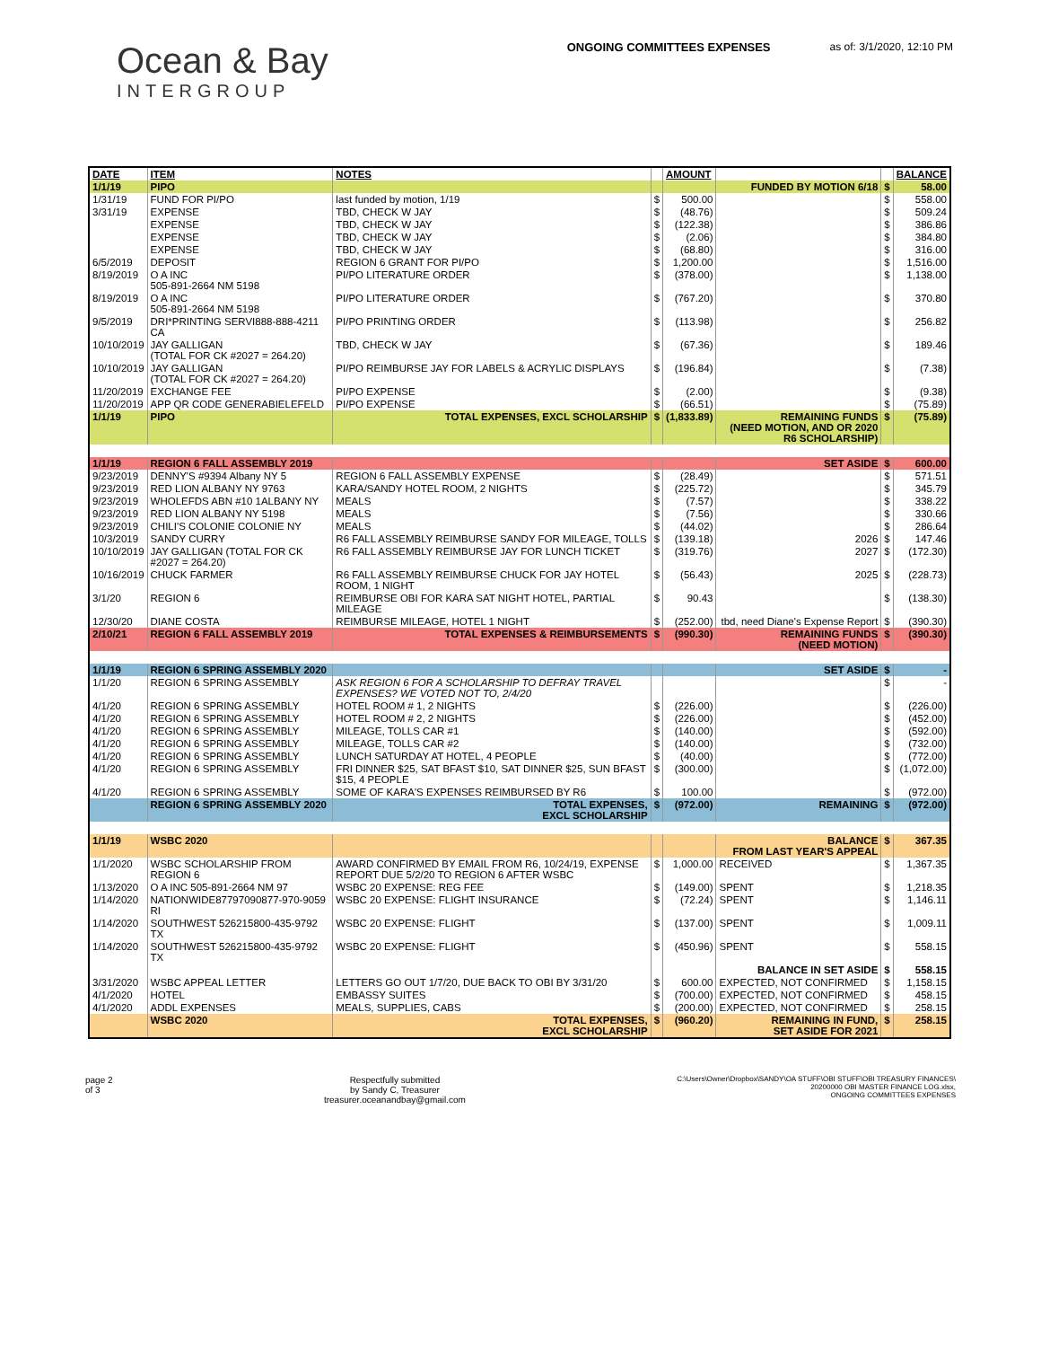Ocean & Bay
INTERGROUP
ONGOING COMMITTEES EXPENSES as of: 3/1/2020, 12:10 PM
| DATE | ITEM | NOTES | | AMOUNT | | | BALANCE |
| --- | --- | --- | --- | --- | --- | --- | --- |
| 1/1/19 | PIPO | | | | FUNDED BY MOTION 6/18 | $ | 58.00 |
| 1/31/19 | FUND FOR PI/PO | last funded by motion, 1/19 | $ | 500.00 | | $ | 558.00 |
| 3/31/19 | EXPENSE | TBD, CHECK W JAY | $ | (48.76) | | $ | 509.24 |
| | EXPENSE | TBD, CHECK W JAY | $ | (122.38) | | $ | 386.86 |
| | EXPENSE | TBD, CHECK W JAY | $ | (2.06) | | $ | 384.80 |
| | EXPENSE | TBD, CHECK W JAY | $ | (68.80) | | $ | 316.00 |
| 6/5/2019 | DEPOSIT | REGION 6 GRANT FOR PI/PO | $ | 1,200.00 | | $ | 1,516.00 |
| 8/19/2019 | O A INC 505-891-2664 NM 5198 | PI/PO LITERATURE ORDER | $ | (378.00) | | $ | 1,138.00 |
| 8/19/2019 | O A INC 505-891-2664 NM 5198 | PI/PO LITERATURE ORDER | $ | (767.20) | | $ | 370.80 |
| 9/5/2019 | DRI*PRINTING SERVI888-888-4211 CA | PI/PO PRINTING ORDER | $ | (113.98) | | $ | 256.82 |
| 10/10/2019 | JAY GALLIGAN (TOTAL FOR CK #2027 = 264.20) | TBD, CHECK W JAY | $ | (67.36) | | $ | 189.46 |
| 10/10/2019 | JAY GALLIGAN (TOTAL FOR CK #2027 = 264.20) | PI/PO REIMBURSE JAY FOR LABELS & ACRYLIC DISPLAYS | $ | (196.84) | | $ | (7.38) |
| 11/20/2019 | EXCHANGE FEE | PI/PO EXPENSE | $ | (2.00) | | $ | (9.38) |
| 11/20/2019 | APP QR CODE GENERABIELEFELD | PI/PO EXPENSE | $ | (66.51) | | $ | (75.89) |
| 1/1/19 | PIPO | TOTAL EXPENSES, EXCL SCHOLARSHIP | $ | (1,833.89) | REMAINING FUNDS (NEED MOTION, AND OR 2020 R6 SCHOLARSHIP) | $ | (75.89) |
| 1/1/19 | REGION 6 FALL ASSEMBLY 2019 | | | | SET ASIDE | $ | 600.00 |
| 9/23/2019 | DENNY'S #9394 Albany NY 5 | REGION 6 FALL ASSEMBLY EXPENSE | $ | (28.49) | | $ | 571.51 |
| 9/23/2019 | RED LION ALBANY NY 9763 | KARA/SANDY HOTEL ROOM, 2 NIGHTS | $ | (225.72) | | $ | 345.79 |
| 9/23/2019 | WHOLEFDS ABN #10 1ALBANY NY | MEALS | $ | (7.57) | | $ | 338.22 |
| 9/23/2019 | RED LION ALBANY NY 5198 | MEALS | $ | (7.56) | | $ | 330.66 |
| 9/23/2019 | CHILI'S COLONIE COLONIE NY | MEALS | $ | (44.02) | | $ | 286.64 |
| 10/3/2019 | SANDY CURRY | R6 FALL ASSEMBLY REIMBURSE SANDY FOR MILEAGE, TOLLS | $ | (139.18) | 2026 | $ | 147.46 |
| 10/10/2019 | JAY GALLIGAN (TOTAL FOR CK #2027 = 264.20) | R6 FALL ASSEMBLY REIMBURSE JAY FOR LUNCH TICKET | $ | (319.76) | 2027 | $ | (172.30) |
| 10/16/2019 | CHUCK FARMER | R6 FALL ASSEMBLY REIMBURSE CHUCK FOR JAY HOTEL ROOM, 1 NIGHT | $ | (56.43) | 2025 | $ | (228.73) |
| 3/1/20 | REGION 6 | REIMBURSE OBI FOR KARA SAT NIGHT HOTEL, PARTIAL MILEAGE | $ | 90.43 | | $ | (138.30) |
| 12/30/20 | DIANE COSTA | REIMBURSE MILEAGE, HOTEL 1 NIGHT | $ | (252.00) | tbd, need Diane's Expense Report | $ | (390.30) |
| 2/10/21 | REGION 6 FALL ASSEMBLY 2019 | TOTAL EXPENSES & REIMBURSEMENTS | $ | (990.30) | REMAINING FUNDS (NEED MOTION) | $ | (390.30) |
| 1/1/19 | REGION 6 SPRING ASSEMBLY 2020 | | | | SET ASIDE | $ | - |
| 1/1/20 | REGION 6 SPRING ASSEMBLY | ASK REGION 6 FOR A SCHOLARSHIP TO DEFRAY TRAVEL EXPENSES? WE VOTED NOT TO, 2/4/20 | | | | $ | - |
| 4/1/20 | REGION 6 SPRING ASSEMBLY | HOTEL ROOM # 1, 2 NIGHTS | $ | (226.00) | | $ | (226.00) |
| 4/1/20 | REGION 6 SPRING ASSEMBLY | HOTEL ROOM # 2, 2 NIGHTS | $ | (226.00) | | $ | (452.00) |
| 4/1/20 | REGION 6 SPRING ASSEMBLY | MILEAGE, TOLLS CAR #1 | $ | (140.00) | | $ | (592.00) |
| 4/1/20 | REGION 6 SPRING ASSEMBLY | MILEAGE, TOLLS CAR #2 | $ | (140.00) | | $ | (732.00) |
| 4/1/20 | REGION 6 SPRING ASSEMBLY | LUNCH SATURDAY AT HOTEL, 4 PEOPLE | $ | (40.00) | | $ | (772.00) |
| 4/1/20 | REGION 6 SPRING ASSEMBLY | FRI DINNER $25, SAT BFAST $10, SAT DINNER $25, SUN BFAST $15, 4 PEOPLE | $ | (300.00) | | $ | (1,072.00) |
| 4/1/20 | REGION 6 SPRING ASSEMBLY | SOME OF KARA'S EXPENSES REIMBURSED BY R6 | $ | 100.00 | | $ | (972.00) |
| | REGION 6 SPRING ASSEMBLY 2020 | TOTAL EXPENSES, EXCL SCHOLARSHIP | $ | (972.00) | REMAINING | $ | (972.00) |
| 1/1/19 | WSBC 2020 | | | | BALANCE FROM LAST YEAR'S APPEAL | $ | 367.35 |
| 1/1/2020 | WSBC SCHOLARSHIP FROM REGION 6 | AWARD CONFIRMED BY EMAIL FROM R6, 10/24/19, EXPENSE REPORT DUE 5/2/20 TO REGION 6 AFTER WSBC | $ | 1,000.00 | RECEIVED | $ | 1,367.35 |
| 1/13/2020 | O A INC 505-891-2664 NM 97 | WSBC 20 EXPENSE: REG FEE | $ | (149.00) | SPENT | $ | 1,218.35 |
| 1/14/2020 | NATIONWIDE87797090877-970-9059 RI | WSBC 20 EXPENSE: FLIGHT INSURANCE | $ | (72.24) | SPENT | $ | 1,146.11 |
| 1/14/2020 | SOUTHWEST 526215800-435-9792 TX | WSBC 20 EXPENSE: FLIGHT | $ | (137.00) | SPENT | $ | 1,009.11 |
| 1/14/2020 | SOUTHWEST 526215800-435-9792 TX | WSBC 20 EXPENSE: FLIGHT | $ | (450.96) | SPENT | $ | 558.15 |
| | | | | | BALANCE IN SET ASIDE | $ | 558.15 |
| 3/31/2020 | WSBC APPEAL LETTER | LETTERS GO OUT 1/7/20, DUE BACK TO OBI BY 3/31/20 | $ | 600.00 | EXPECTED, NOT CONFIRMED | $ | 1,158.15 |
| 4/1/2020 | HOTEL | EMBASSY SUITES | $ | (700.00) | EXPECTED, NOT CONFIRMED | $ | 458.15 |
| 4/1/2020 | ADDL EXPENSES | MEALS, SUPPLIES, CABS | $ | (200.00) | EXPECTED, NOT CONFIRMED | $ | 258.15 |
| | WSBC 2020 | TOTAL EXPENSES, EXCL SCHOLARSHIP | $ | (960.20) | REMAINING IN FUND, SET ASIDE FOR 2021 | $ | 258.15 |
page 2
of 3
Respectfully submitted
by Sandy C, Treasurer
treasurer.oceanandbay@gmail.com
C:\Users\Owner\Dropbox\SANDY\OA STUFF\OBI STUFF\OBI TREASURY FINANCES\
20200000 OBI MASTER FINANCE LOG.xlsx,
ONGOING COMMITTEES EXPENSES